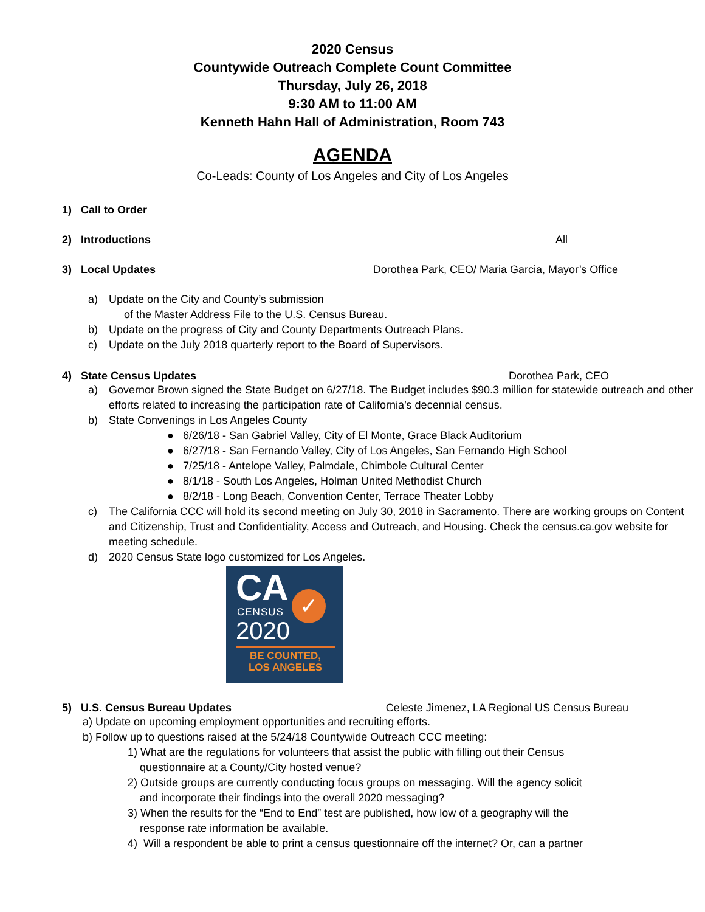2020 Census
Countywide Outreach Complete Count Committee
Thursday, July 26, 2018
9:30 AM to 11:00 AM
Kenneth Hahn Hall of Administration, Room 743
AGENDA
Co-Leads: County of Los Angeles and City of Los Angeles
1) Call to Order
2) Introductions All
3) Local Updates Dorothea Park, CEO/ Maria Garcia, Mayor’s Office
a) Update on the City and County’s submission
of the Master Address File to the U.S. Census Bureau.
b) Update on the progress of City and County Departments Outreach Plans.
c) Update on the July 2018 quarterly report to the Board of Supervisors.
4) State Census Updates Dorothea Park, CEO
a) Governor Brown signed the State Budget on 6/27/18. The Budget includes $90.3 million for statewide outreach and other efforts related to increasing the participation rate of California’s decennial census.
b) State Convenings in Los Angeles County
● 6/26/18 - San Gabriel Valley, City of El Monte, Grace Black Auditorium
● 6/27/18 - San Fernando Valley, City of Los Angeles, San Fernando High School
● 7/25/18 - Antelope Valley, Palmdale, Chimbole Cultural Center
● 8/1/18 - South Los Angeles, Holman United Methodist Church
● 8/2/18 - Long Beach, Convention Center, Terrace Theater Lobby
c) The California CCC will hold its second meeting on July 30, 2018 in Sacramento. There are working groups on Content and Citizenship, Trust and Confidentiality, Access and Outreach, and Housing. Check the census.ca.gov website for meeting schedule.
d) 2020 Census State logo customized for Los Angeles.
CA
✓
CENSUS
2020
BE COUNTED,
LOS ANGELES
5) U.S. Census Bureau Updates Celeste Jimenez, LA Regional US Census Bureau
a) Update on upcoming employment opportunities and recruiting efforts.
b) Follow up to questions raised at the 5/24/18 Countywide Outreach CCC meeting:
1) What are the regulations for volunteers that assist the public with filling out their Census
questionnaire at a County/City hosted venue?
2) Outside groups are currently conducting focus groups on messaging. Will the agency solicit
and incorporate their findings into the overall 2020 messaging?
3) When the results for the “End to End” test are published, how low of a geography will the
response rate information be available.
4) Will a respondent be able to print a census questionnaire off the internet? Or, can a partner